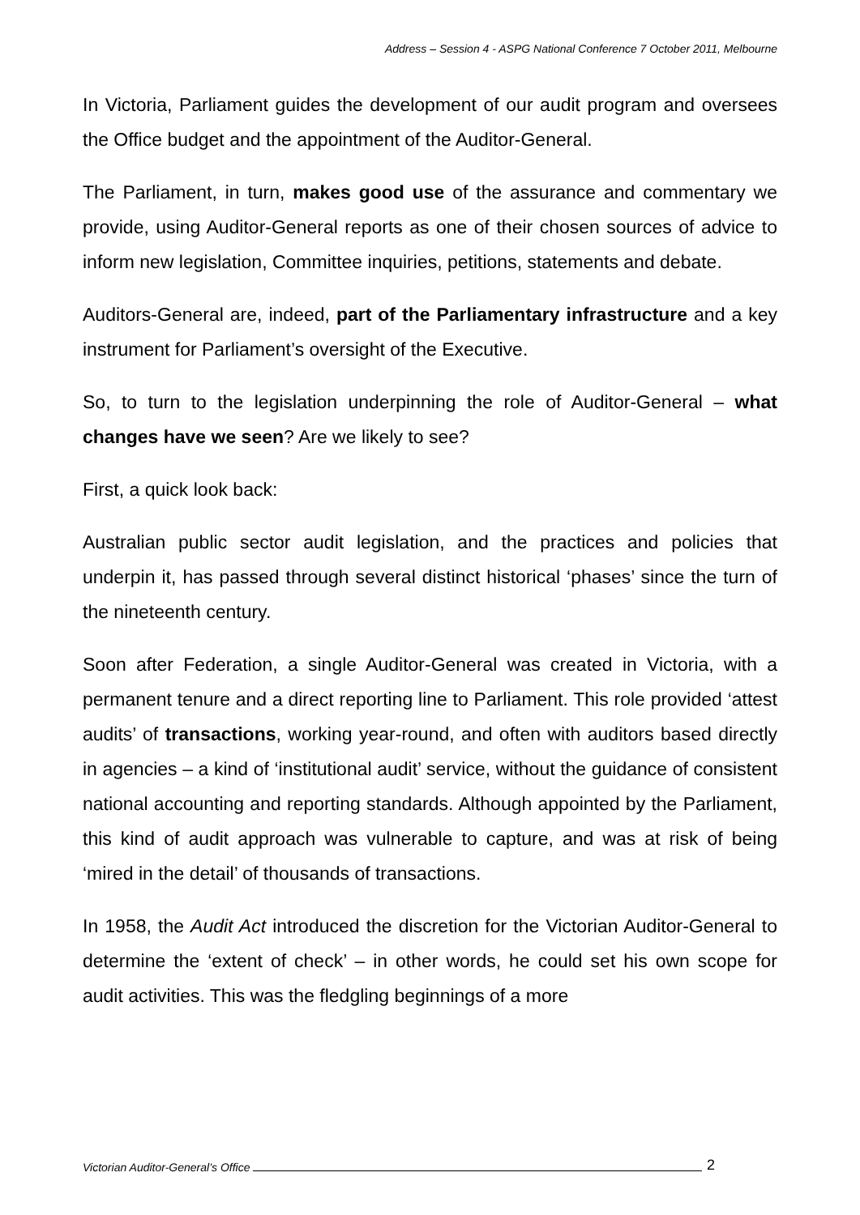Address – Session 4 - ASPG National Conference 7 October 2011, Melbourne
In Victoria, Parliament guides the development of our audit program and oversees the Office budget and the appointment of the Auditor-General.
The Parliament, in turn, makes good use of the assurance and commentary we provide, using Auditor-General reports as one of their chosen sources of advice to inform new legislation, Committee inquiries, petitions, statements and debate.
Auditors-General are, indeed, part of the Parliamentary infrastructure and a key instrument for Parliament’s oversight of the Executive.
So, to turn to the legislation underpinning the role of Auditor-General – what changes have we seen? Are we likely to see?
First, a quick look back:
Australian public sector audit legislation, and the practices and policies that underpin it, has passed through several distinct historical ‘phases’ since the turn of the nineteenth century.
Soon after Federation, a single Auditor-General was created in Victoria, with a permanent tenure and a direct reporting line to Parliament. This role provided ‘attest audits’ of transactions, working year-round, and often with auditors based directly in agencies – a kind of ‘institutional audit’ service, without the guidance of consistent national accounting and reporting standards. Although appointed by the Parliament, this kind of audit approach was vulnerable to capture, and was at risk of being ‘mired in the detail’ of thousands of transactions.
In 1958, the Audit Act introduced the discretion for the Victorian Auditor-General to determine the ‘extent of check’ – in other words, he could set his own scope for audit activities. This was the fledgling beginnings of a more
Victorian Auditor-General’s Office 2